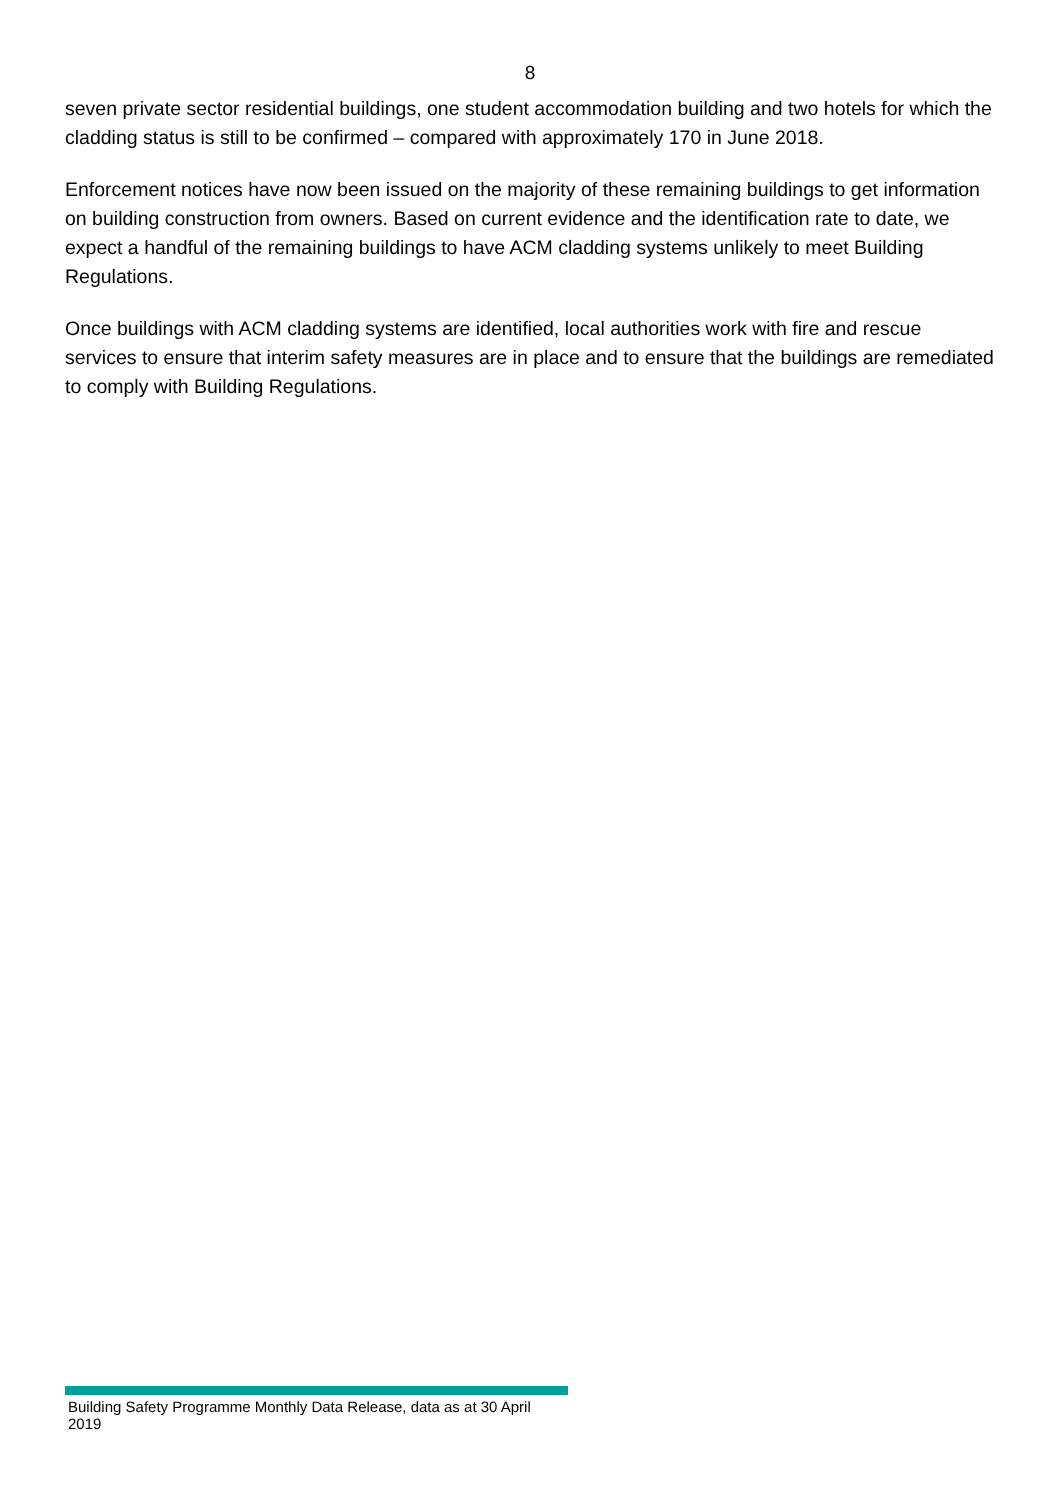8
seven private sector residential buildings, one student accommodation building and two hotels for which the cladding status is still to be confirmed – compared with approximately 170 in June 2018.
Enforcement notices have now been issued on the majority of these remaining buildings to get information on building construction from owners. Based on current evidence and the identification rate to date, we expect a handful of the remaining buildings to have ACM cladding systems unlikely to meet Building Regulations.
Once buildings with ACM cladding systems are identified, local authorities work with fire and rescue services to ensure that interim safety measures are in place and to ensure that the buildings are remediated to comply with Building Regulations.
Building Safety Programme Monthly Data Release, data as at 30 April 2019